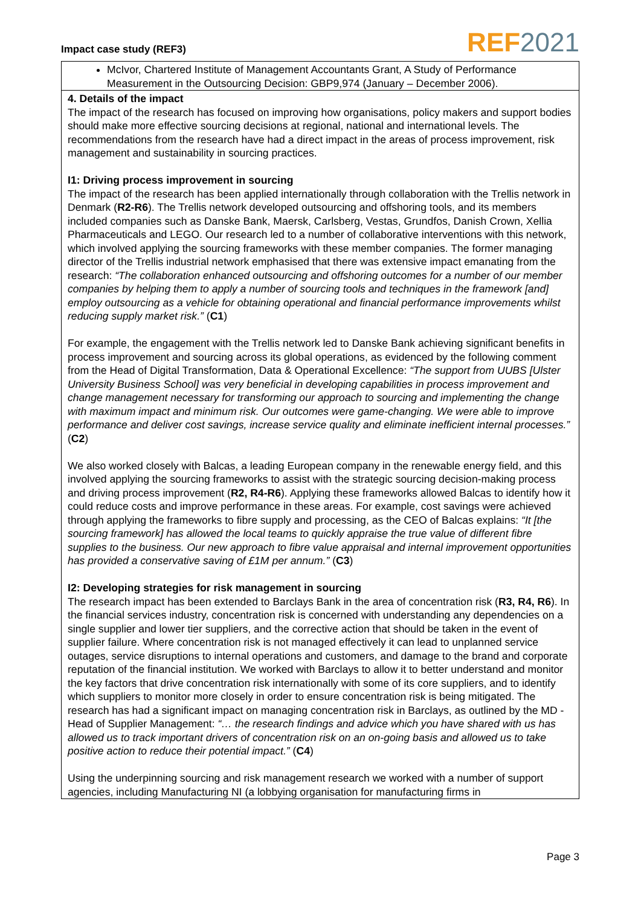Impact case study (REF3) REF 2021
McIvor, Chartered Institute of Management Accountants Grant, A Study of Performance Measurement in the Outsourcing Decision: GBP9,974 (January – December 2006).
4. Details of the impact
The impact of the research has focused on improving how organisations, policy makers and support bodies should make more effective sourcing decisions at regional, national and international levels. The recommendations from the research have had a direct impact in the areas of process improvement, risk management and sustainability in sourcing practices.
I1: Driving process improvement in sourcing
The impact of the research has been applied internationally through collaboration with the Trellis network in Denmark (R2-R6). The Trellis network developed outsourcing and offshoring tools, and its members included companies such as Danske Bank, Maersk, Carlsberg, Vestas, Grundfos, Danish Crown, Xellia Pharmaceuticals and LEGO. Our research led to a number of collaborative interventions with this network, which involved applying the sourcing frameworks with these member companies. The former managing director of the Trellis industrial network emphasised that there was extensive impact emanating from the research: “The collaboration enhanced outsourcing and offshoring outcomes for a number of our member companies by helping them to apply a number of sourcing tools and techniques in the framework [and] employ outsourcing as a vehicle for obtaining operational and financial performance improvements whilst reducing supply market risk.” (C1)
For example, the engagement with the Trellis network led to Danske Bank achieving significant benefits in process improvement and sourcing across its global operations, as evidenced by the following comment from the Head of Digital Transformation, Data & Operational Excellence: “The support from UUBS [Ulster University Business School] was very beneficial in developing capabilities in process improvement and change management necessary for transforming our approach to sourcing and implementing the change with maximum impact and minimum risk. Our outcomes were game-changing. We were able to improve performance and deliver cost savings, increase service quality and eliminate inefficient internal processes.” (C2)
We also worked closely with Balcas, a leading European company in the renewable energy field, and this involved applying the sourcing frameworks to assist with the strategic sourcing decision-making process and driving process improvement (R2, R4-R6). Applying these frameworks allowed Balcas to identify how it could reduce costs and improve performance in these areas. For example, cost savings were achieved through applying the frameworks to fibre supply and processing, as the CEO of Balcas explains: “It [the sourcing framework] has allowed the local teams to quickly appraise the true value of different fibre supplies to the business. Our new approach to fibre value appraisal and internal improvement opportunities has provided a conservative saving of £1M per annum.” (C3)
I2: Developing strategies for risk management in sourcing
The research impact has been extended to Barclays Bank in the area of concentration risk (R3, R4, R6). In the financial services industry, concentration risk is concerned with understanding any dependencies on a single supplier and lower tier suppliers, and the corrective action that should be taken in the event of supplier failure. Where concentration risk is not managed effectively it can lead to unplanned service outages, service disruptions to internal operations and customers, and damage to the brand and corporate reputation of the financial institution. We worked with Barclays to allow it to better understand and monitor the key factors that drive concentration risk internationally with some of its core suppliers, and to identify which suppliers to monitor more closely in order to ensure concentration risk is being mitigated. The research has had a significant impact on managing concentration risk in Barclays, as outlined by the MD - Head of Supplier Management: “… the research findings and advice which you have shared with us has allowed us to track important drivers of concentration risk on an on-going basis and allowed us to take positive action to reduce their potential impact.” (C4)
Using the underpinning sourcing and risk management research we worked with a number of support agencies, including Manufacturing NI (a lobbying organisation for manufacturing firms in
Page 3